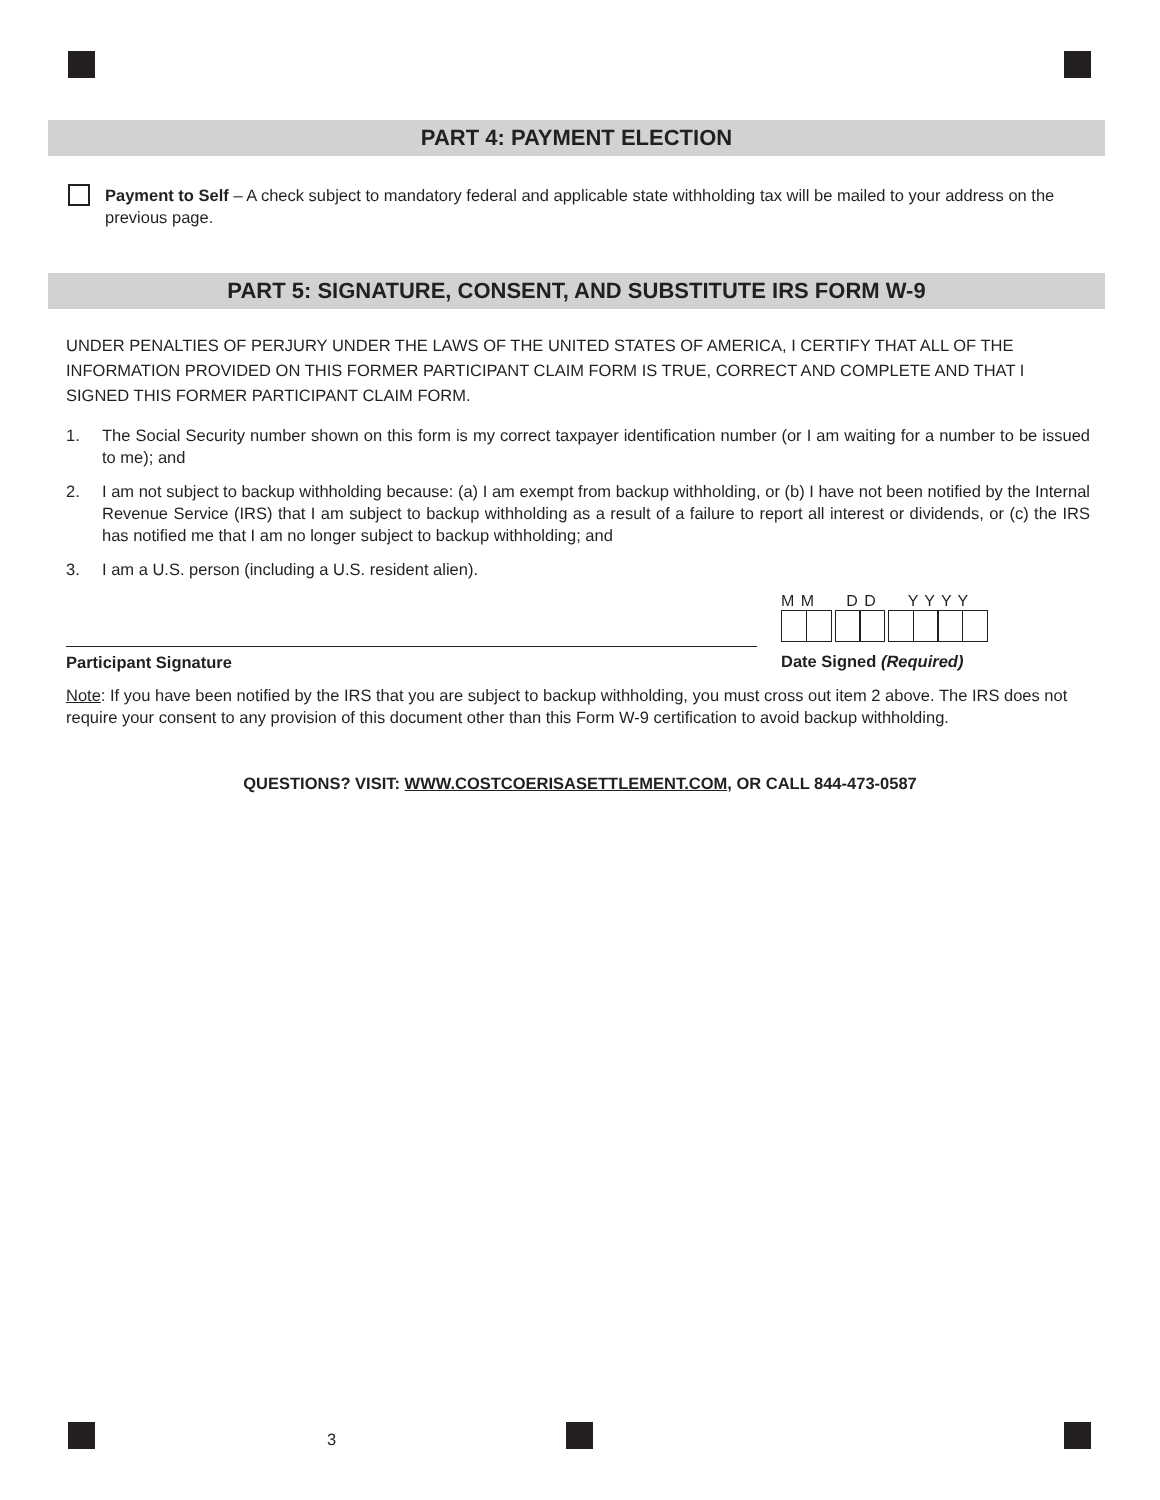PART 4: PAYMENT ELECTION
Payment to Self – A check subject to mandatory federal and applicable state withholding tax will be mailed to your address on the previous page.
PART 5: SIGNATURE, CONSENT, AND SUBSTITUTE IRS FORM W-9
UNDER PENALTIES OF PERJURY UNDER THE LAWS OF THE UNITED STATES OF AMERICA, I CERTIFY THAT ALL OF THE INFORMATION PROVIDED ON THIS FORMER PARTICIPANT CLAIM FORM IS TRUE, CORRECT AND COMPLETE AND THAT I SIGNED THIS FORMER PARTICIPANT CLAIM FORM.
1. The Social Security number shown on this form is my correct taxpayer identification number (or I am waiting for a number to be issued to me); and
2. I am not subject to backup withholding because: (a) I am exempt from backup withholding, or (b) I have not been notified by the Internal Revenue Service (IRS) that I am subject to backup withholding as a result of a failure to report all interest or dividends, or (c) the IRS has notified me that I am no longer subject to backup withholding; and
3. I am a U.S. person (including a U.S. resident alien).
Participant Signature
M M D D Y Y Y Y
Date Signed (Required)
Note: If you have been notified by the IRS that you are subject to backup withholding, you must cross out item 2 above. The IRS does not require your consent to any provision of this document other than this Form W-9 certification to avoid backup withholding.
QUESTIONS? VISIT: WWW.COSTCOERISASETTLEMENT.COM, OR CALL 844-473-0587
3